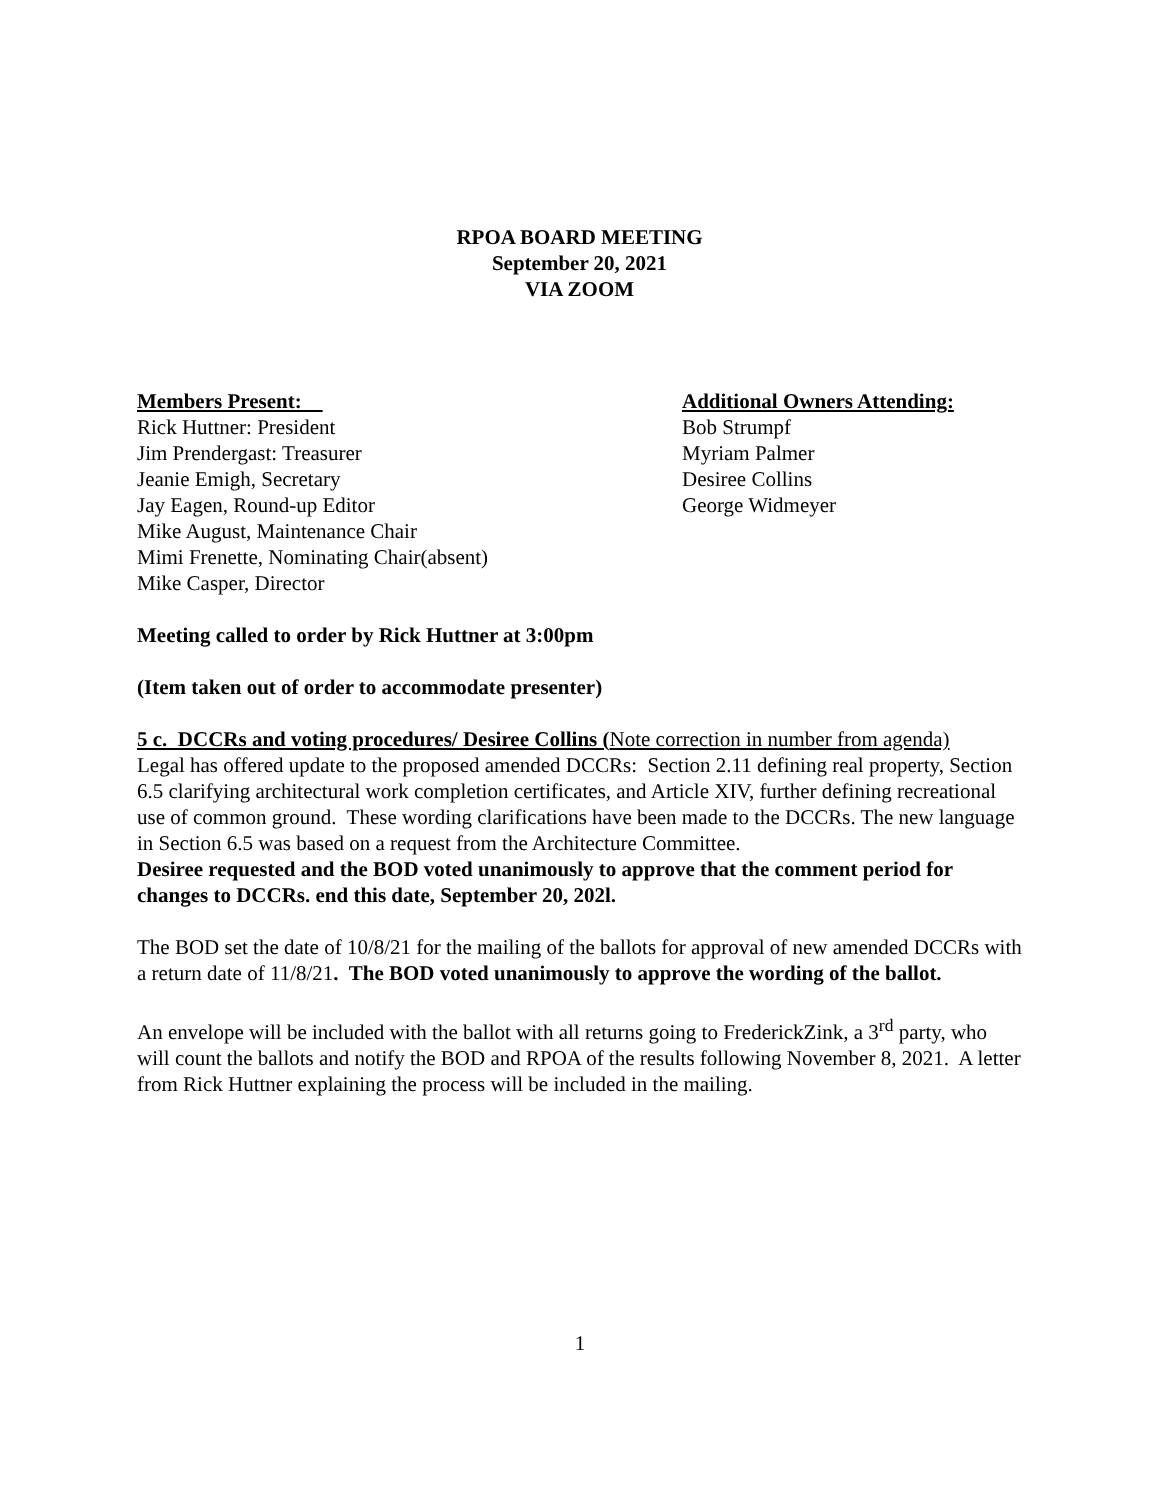RPOA BOARD MEETING
September 20, 2021
VIA ZOOM
Members Present:
Rick Huttner: President
Jim Prendergast: Treasurer
Jeanie Emigh, Secretary
Jay Eagen, Round-up Editor
Mike August, Maintenance Chair
Mimi Frenette, Nominating Chair(absent)
Mike Casper, Director
Additional Owners Attending:
Bob Strumpf
Myriam Palmer
Desiree Collins
George Widmeyer
Meeting called to order by Rick Huttner at 3:00pm
(Item taken out of order to accommodate presenter)
5 c. DCCRs and voting procedures/ Desiree Collins (Note correction in number from agenda)
Legal has offered update to the proposed amended DCCRs: Section 2.11 defining real property, Section 6.5 clarifying architectural work completion certificates, and Article XIV, further defining recreational use of common ground. These wording clarifications have been made to the DCCRs. The new language in Section 6.5 was based on a request from the Architecture Committee.
Desiree requested and the BOD voted unanimously to approve that the comment period for changes to DCCRs. end this date, September 20, 202l.
The BOD set the date of 10/8/21 for the mailing of the ballots for approval of new amended DCCRs with a return date of 11/8/21. The BOD voted unanimously to approve the wording of the ballot.
An envelope will be included with the ballot with all returns going to FrederickZink, a 3<sup>rd</sup> party, who will count the ballots and notify the BOD and RPOA of the results following November 8, 2021. A letter from Rick Huttner explaining the process will be included in the mailing.
1